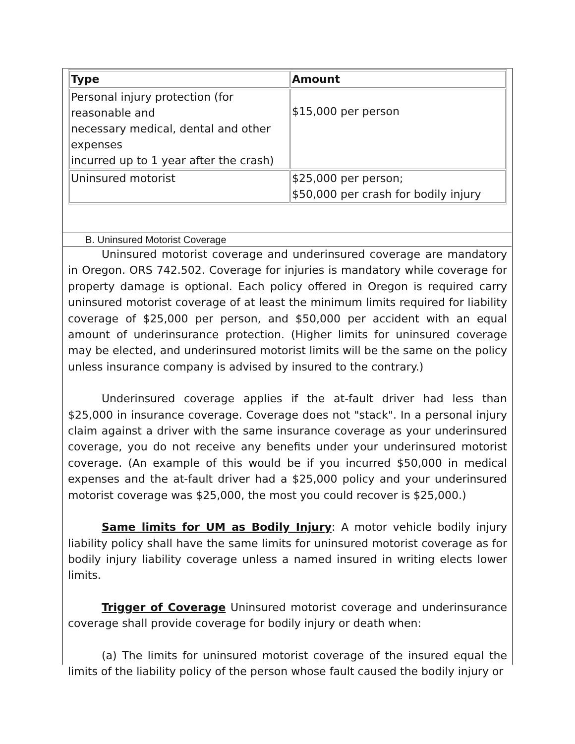| Type | Amount |
| --- | --- |
| Personal injury protection (for reasonable and necessary medical, dental and other expenses incurred up to 1 year after the crash) | $15,000 per person |
| Uninsured motorist | $25,000 per person; $50,000 per crash for bodily injury |
B. Uninsured Motorist Coverage
Uninsured motorist coverage and underinsured coverage are mandatory in Oregon. ORS 742.502. Coverage for injuries is mandatory while coverage for property damage is optional. Each policy offered in Oregon is required carry uninsured motorist coverage of at least the minimum limits required for liability coverage of $25,000 per person, and $50,000 per accident with an equal amount of underinsurance protection. (Higher limits for uninsured coverage may be elected, and underinsured motorist limits will be the same on the policy unless insurance company is advised by insured to the contrary.)
Underinsured coverage applies if the at-fault driver had less than $25,000 in insurance coverage. Coverage does not "stack". In a personal injury claim against a driver with the same insurance coverage as your underinsured coverage, you do not receive any benefits under your underinsured motorist coverage. (An example of this would be if you incurred $50,000 in medical expenses and the at-fault driver had a $25,000 policy and your underinsured motorist coverage was $25,000, the most you could recover is $25,000.)
Same limits for UM as Bodily Injury: A motor vehicle bodily injury liability policy shall have the same limits for uninsured motorist coverage as for bodily injury liability coverage unless a named insured in writing elects lower limits.
Trigger of Coverage Uninsured motorist coverage and underinsurance coverage shall provide coverage for bodily injury or death when:
(a) The limits for uninsured motorist coverage of the insured equal the limits of the liability policy of the person whose fault caused the bodily injury or